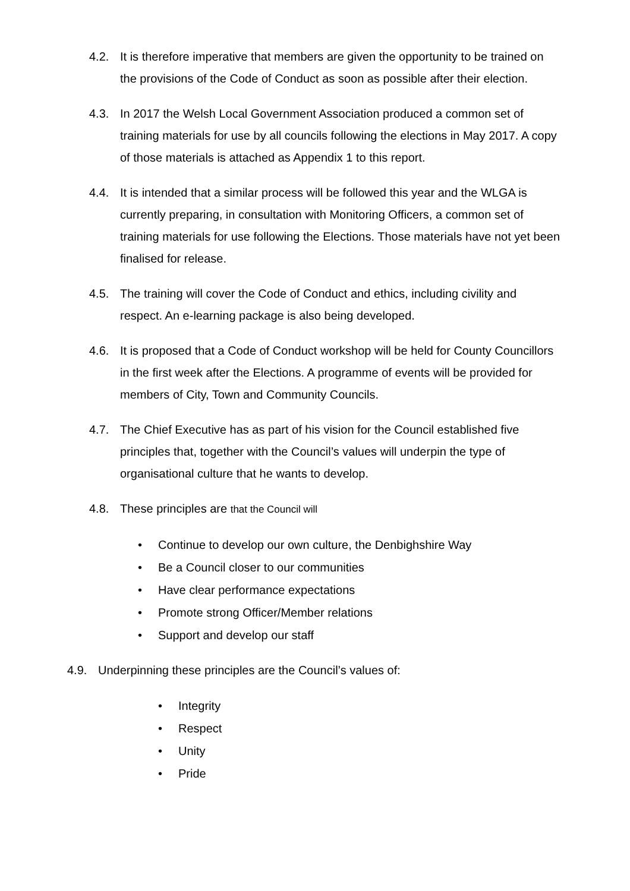4.2. It is therefore imperative that members are given the opportunity to be trained on the provisions of the Code of Conduct as soon as possible after their election.
4.3. In 2017 the Welsh Local Government Association produced a common set of training materials for use by all councils following the elections in May 2017. A copy of those materials is attached as Appendix 1 to this report.
4.4. It is intended that a similar process will be followed this year and the WLGA is currently preparing, in consultation with Monitoring Officers, a common set of training materials for use following the Elections. Those materials have not yet been finalised for release.
4.5. The training will cover the Code of Conduct and ethics, including civility and respect. An e-learning package is also being developed.
4.6. It is proposed that a Code of Conduct workshop will be held for County Councillors in the first week after the Elections. A programme of events will be provided for members of City, Town and Community Councils.
4.7. The Chief Executive has as part of his vision for the Council established five principles that, together with the Council’s values will underpin the type of organisational culture that he wants to develop.
4.8. These principles are that the Council will
• Continue to develop our own culture, the Denbighshire Way
• Be a Council closer to our communities
• Have clear performance expectations
• Promote strong Officer/Member relations
• Support and develop our staff
4.9. Underpinning these principles are the Council’s values of:
• Integrity
• Respect
• Unity
• Pride